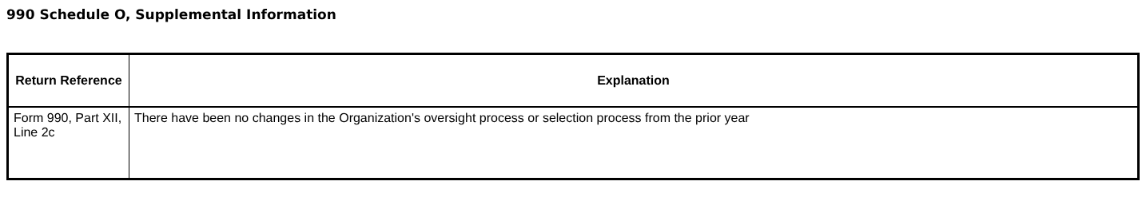990 Schedule O, Supplemental Information
| Return Reference | Explanation |
| --- | --- |
| Form 990, Part XII, Line 2c | There have been no changes in the Organization's oversight process or selection process from the prior year |